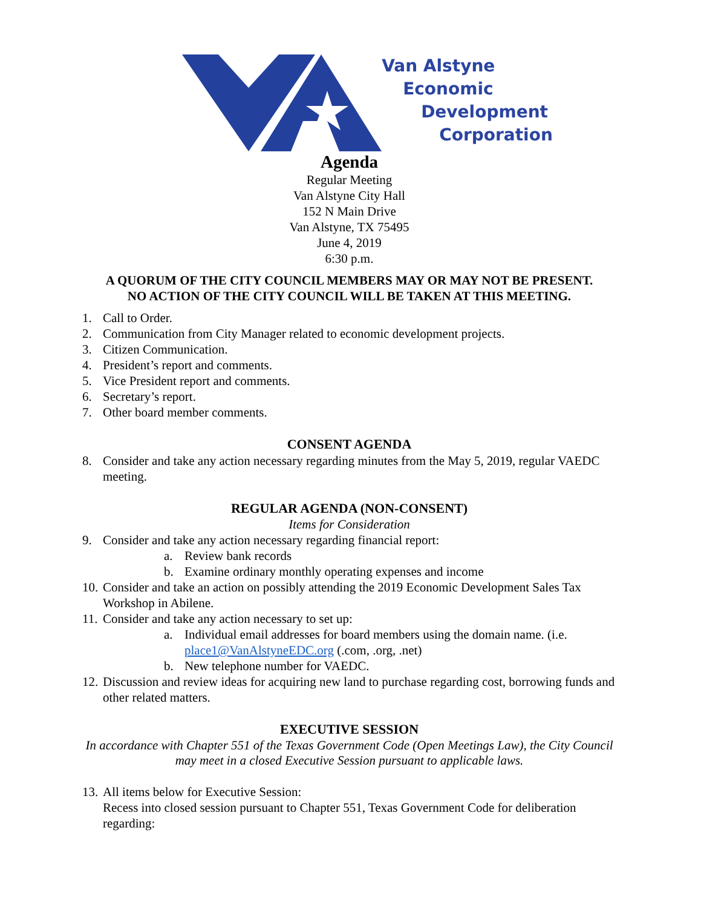Van Alstyne
Economic
Development
Corporation
Agenda
Regular Meeting
Van Alstyne City Hall
152 N Main Drive
Van Alstyne, TX 75495
June 4, 2019
6:30 p.m.
A QUORUM OF THE CITY COUNCIL MEMBERS MAY OR MAY NOT BE PRESENT.
NO ACTION OF THE CITY COUNCIL WILL BE TAKEN AT THIS MEETING.
1. Call to Order.
2. Communication from City Manager related to economic development projects.
3. Citizen Communication.
4. President’s report and comments.
5. Vice President report and comments.
6. Secretary’s report.
7. Other board member comments.
CONSENT AGENDA
8. Consider and take any action necessary regarding minutes from the May 5, 2019, regular VAEDC meeting.
REGULAR AGENDA (NON-CONSENT)
Items for Consideration
9. Consider and take any action necessary regarding financial report:
a. Review bank records
b. Examine ordinary monthly operating expenses and income
10. Consider and take an action on possibly attending the 2019 Economic Development Sales Tax Workshop in Abilene.
11. Consider and take any action necessary to set up:
a. Individual email addresses for board members using the domain name. (i.e. place1@VanAlstyneEDC.org (.com, .org, .net)
b. New telephone number for VAEDC.
12. Discussion and review ideas for acquiring new land to purchase regarding cost, borrowing funds and other related matters.
EXECUTIVE SESSION
In accordance with Chapter 551 of the Texas Government Code (Open Meetings Law), the City Council may meet in a closed Executive Session pursuant to applicable laws.
13. All items below for Executive Session:
Recess into closed session pursuant to Chapter 551, Texas Government Code for deliberation regarding: